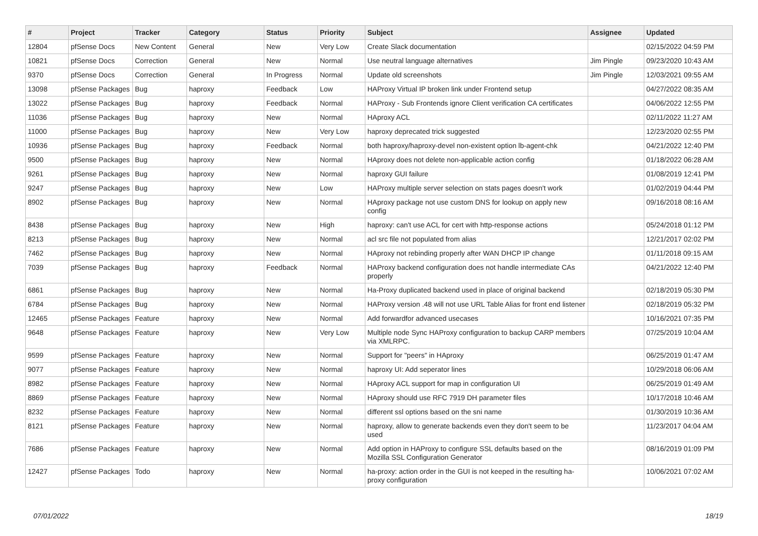| # | Project | Tracker | Category | Status | Priority | Subject | Assignee | Updated |
| --- | --- | --- | --- | --- | --- | --- | --- | --- |
| 12804 | pfSense Docs | New Content | General | New | Very Low | Create Slack documentation | | 02/15/2022 04:59 PM |
| 10821 | pfSense Docs | Correction | General | New | Normal | Use neutral language alternatives | Jim Pingle | 09/23/2020 10:43 AM |
| 9370 | pfSense Docs | Correction | General | In Progress | Normal | Update old screenshots | Jim Pingle | 12/03/2021 09:55 AM |
| 13098 | pfSense Packages | Bug | haproxy | Feedback | Low | HAProxy Virtual IP broken link under Frontend setup | | 04/27/2022 08:35 AM |
| 13022 | pfSense Packages | Bug | haproxy | Feedback | Normal | HAProxy - Sub Frontends ignore Client verification CA certificates | | 04/06/2022 12:55 PM |
| 11036 | pfSense Packages | Bug | haproxy | New | Normal | HAproxy ACL | | 02/11/2022 11:27 AM |
| 11000 | pfSense Packages | Bug | haproxy | New | Very Low | haproxy deprecated trick suggested | | 12/23/2020 02:55 PM |
| 10936 | pfSense Packages | Bug | haproxy | Feedback | Normal | both haproxy/haproxy-devel non-existent option lb-agent-chk | | 04/21/2022 12:40 PM |
| 9500 | pfSense Packages | Bug | haproxy | New | Normal | HAproxy does not delete non-applicable action config | | 01/18/2022 06:28 AM |
| 9261 | pfSense Packages | Bug | haproxy | New | Normal | haproxy GUI failure | | 01/08/2019 12:41 PM |
| 9247 | pfSense Packages | Bug | haproxy | New | Low | HAProxy multiple server selection on stats pages doesn't work | | 01/02/2019 04:44 PM |
| 8902 | pfSense Packages | Bug | haproxy | New | Normal | HAproxy package not use custom DNS for lookup on apply new config | | 09/16/2018 08:16 AM |
| 8438 | pfSense Packages | Bug | haproxy | New | High | haproxy: can't use ACL for cert with http-response actions | | 05/24/2018 01:12 PM |
| 8213 | pfSense Packages | Bug | haproxy | New | Normal | acl src file not populated from alias | | 12/21/2017 02:02 PM |
| 7462 | pfSense Packages | Bug | haproxy | New | Normal | HAproxy not rebinding properly after WAN DHCP IP change | | 01/11/2018 09:15 AM |
| 7039 | pfSense Packages | Bug | haproxy | Feedback | Normal | HAProxy backend configuration does not handle intermediate CAs properly | | 04/21/2022 12:40 PM |
| 6861 | pfSense Packages | Bug | haproxy | New | Normal | Ha-Proxy duplicated backend used in place of original backend | | 02/18/2019 05:30 PM |
| 6784 | pfSense Packages | Bug | haproxy | New | Normal | HAProxy version .48 will not use URL Table Alias for front end listener | | 02/18/2019 05:32 PM |
| 12465 | pfSense Packages | Feature | haproxy | New | Normal | Add forwardfor advanced usecases | | 10/16/2021 07:35 PM |
| 9648 | pfSense Packages | Feature | haproxy | New | Very Low | Multiple node Sync HAProxy configuration to backup CARP members via XMLRPC. | | 07/25/2019 10:04 AM |
| 9599 | pfSense Packages | Feature | haproxy | New | Normal | Support for "peers" in HAproxy | | 06/25/2019 01:47 AM |
| 9077 | pfSense Packages | Feature | haproxy | New | Normal | haproxy UI: Add seperator lines | | 10/29/2018 06:06 AM |
| 8982 | pfSense Packages | Feature | haproxy | New | Normal | HAproxy ACL support for map in configuration UI | | 06/25/2019 01:49 AM |
| 8869 | pfSense Packages | Feature | haproxy | New | Normal | HAproxy should use RFC 7919 DH parameter files | | 10/17/2018 10:46 AM |
| 8232 | pfSense Packages | Feature | haproxy | New | Normal | different ssl options based on the sni name | | 01/30/2019 10:36 AM |
| 8121 | pfSense Packages | Feature | haproxy | New | Normal | haproxy, allow to generate backends even they don't seem to be used | | 11/23/2017 04:04 AM |
| 7686 | pfSense Packages | Feature | haproxy | New | Normal | Add option in HAProxy to configure SSL defaults based on the Mozilla SSL Configuration Generator | | 08/16/2019 01:09 PM |
| 12427 | pfSense Packages | Todo | haproxy | New | Normal | ha-proxy: action order in the GUI is not keeped in the resulting ha-proxy configuration | | 10/06/2021 07:02 AM |
07/01/2022 18/19